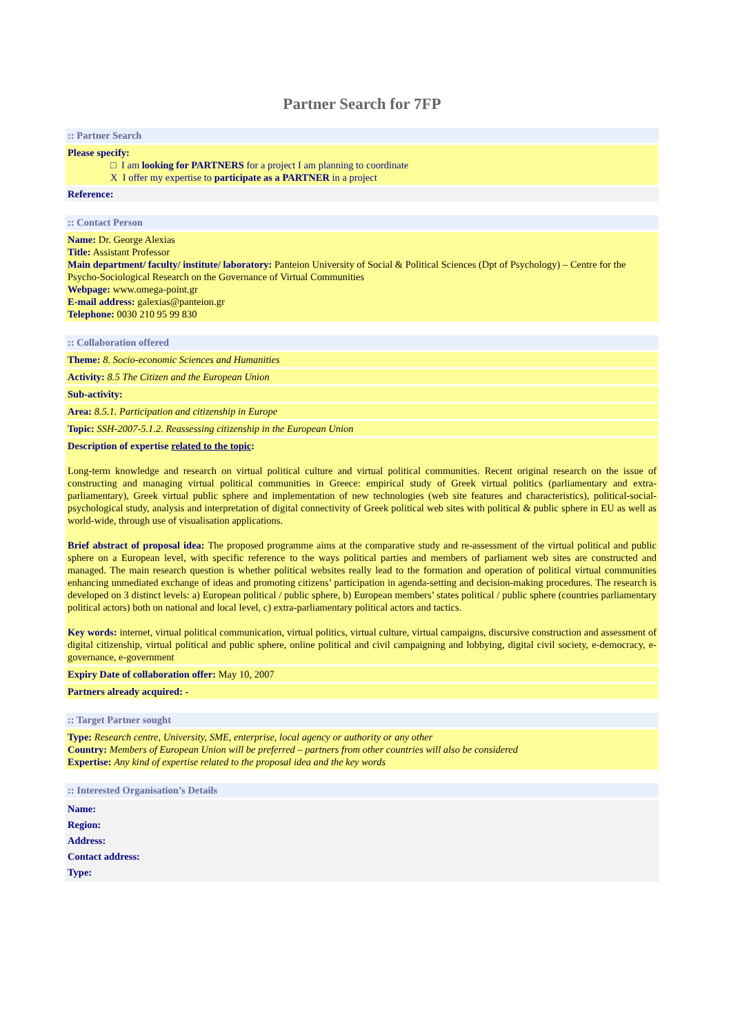Partner Search for 7FP
:: Partner Search
Please specify:
□ I am looking for PARTNERS for a project I am planning to coordinate
X I offer my expertise to participate as a PARTNER in a project
Reference:
:: Contact Person
Name: Dr. George Alexias
Title: Assistant Professor
Main department/ faculty/ institute/ laboratory: Panteion University of Social & Political Sciences (Dpt of Psychology) – Centre for the Psycho-Sociological Research on the Governance of Virtual Communities
Webpage: www.omega-point.gr
E-mail address: galexias@panteion.gr
Telephone: 0030 210 95 99 830
:: Collaboration offered
Theme: 8. Socio-economic Sciences and Humanities
Activity: 8.5 The Citizen and the European Union
Sub-activity:
Area: 8.5.1. Participation and citizenship in Europe
Topic: SSH-2007-5.1.2. Reassessing citizenship in the European Union
Description of expertise related to the topic:
Long-term knowledge and research on virtual political culture and virtual political communities. Recent original research on the issue of constructing and managing virtual political communities in Greece: empirical study of Greek virtual politics (parliamentary and extra-parliamentary), Greek virtual public sphere and implementation of new technologies (web site features and characteristics), political-social-psychological study, analysis and interpretation of digital connectivity of Greek political web sites with political & public sphere in EU as well as world-wide, through use of visualisation applications.
Brief abstract of proposal idea: The proposed programme aims at the comparative study and re-assessment of the virtual political and public sphere on a European level, with specific reference to the ways political parties and members of parliament web sites are constructed and managed. The main research question is whether political websites really lead to the formation and operation of political virtual communities enhancing unmediated exchange of ideas and promoting citizens’ participation in agenda-setting and decision-making procedures. The research is developed on 3 distinct levels: a) European political / public sphere, b) European members’ states political / public sphere (countries parliamentary political actors) both on national and local level, c) extra-parliamentary political actors and tactics.
Key words: internet, virtual political communication, virtual politics, virtual culture, virtual campaigns, discursive construction and assessment of digital citizenship, virtual political and public sphere, online political and civil campaigning and lobbying, digital civil society, e-democracy, e-governance, e-government
Expiry Date of collaboration offer: May 10, 2007
Partners already acquired: -
:: Target Partner sought
Type: Research centre, University, SME, enterprise, local agency or authority or any other
Country: Members of European Union will be preferred – partners from other countries will also be considered
Expertise: Any kind of expertise related to the proposal idea and the key words
:: Interested Organisation’s Details
Name:
Region:
Address:
Contact address:
Type: